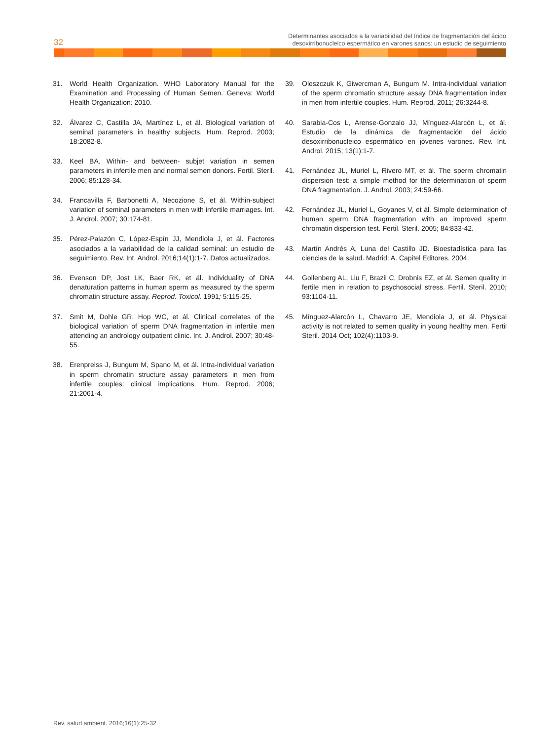32
Determinantes asociados a la variabilidad del índice de fragmentación del ácido
desoxirribonucleico espermático en varones sanos: un estudio de seguimiento
31. World Health Organization. WHO Laboratory Manual for the Examination and Processing of Human Semen. Geneva: World Health Organization; 2010.
32. Álvarez C, Castilla JA, Martínez L, et ál. Biological variation of seminal parameters in healthy subjects. Hum. Reprod. 2003; 18:2082-8.
33. Keel BA. Within- and between- subjet variation in semen parameters in infertile men and normal semen donors. Fertil. Steril. 2006; 85:128-34.
34. Francavilla F, Barbonetti A, Necozione S, et ál. Within-subject variation of seminal parameters in men with infertile marriages. Int. J. Androl. 2007; 30:174-81.
35. Pérez-Palazón C, López-Espín JJ, Mendiola J, et ál. Factores asociados a la variabilidad de la calidad seminal: un estudio de seguimiento. Rev. Int. Androl. 2016;14(1):1-7. Datos actualizados.
36. Evenson DP, Jost LK, Baer RK, et ál. Individuality of DNA denaturation patterns in human sperm as measured by the sperm chromatin structure assay. Reprod. Toxicol. 1991; 5: 115-25.
37. Smit M, Dohle GR, Hop WC, et ál. Clinical correlates of the biological variation of sperm DNA fragmentation in infertile men attending an andrology outpatient clinic. Int. J. Androl. 2007; 30:48-55.
38. Erenpreiss J, Bungum M, Spano M, et ál. Intra-individual variation in sperm chromatin structure assay parameters in men from infertile couples: clinical implications. Hum. Reprod. 2006; 21:2061-4.
39. Oleszczuk K, Giwercman A, Bungum M. Intra-individual variation of the sperm chromatin structure assay DNA fragmentation index in men from infertile couples. Hum. Reprod. 2011; 26:3244-8.
40. Sarabia-Cos L, Arense-Gonzalo JJ, Mínguez-Alarcón L, et ál. Estudio de la dinámica de fragmentación del ácido desoxirribonucleico espermático en jóvenes varones. Rev. Int. Androl. 2015; 13(1):1-7.
41. Fernández JL, Muriel L, Rivero MT, et ál. The sperm chromatin dispersion test: a simple method for the determination of sperm DNA fragmentation. J. Androl. 2003; 24:59-66.
42. Fernández JL, Muriel L, Goyanes V, et ál. Simple determination of human sperm DNA fragmentation with an improved sperm chromatin dispersion test. Fertil. Steril. 2005; 84:833-42.
43. Martín Andrés A, Luna del Castillo JD. Bioestadística para las ciencias de la salud. Madrid: A. Capitel Editores. 2004.
44. Gollenberg AL, Liu F, Brazil C, Drobnis EZ, et ál. Semen quality in fertile men in relation to psychosocial stress. Fertil. Steril. 2010; 93:1104-11.
45. Mínguez-Alarcón L, Chavarro JE, Mendiola J, et ál. Physical activity is not related to semen quality in young healthy men. Fertil Steril. 2014 Oct; 102(4):1103-9.
Rev. salud ambient. 2016;16(1):25-32